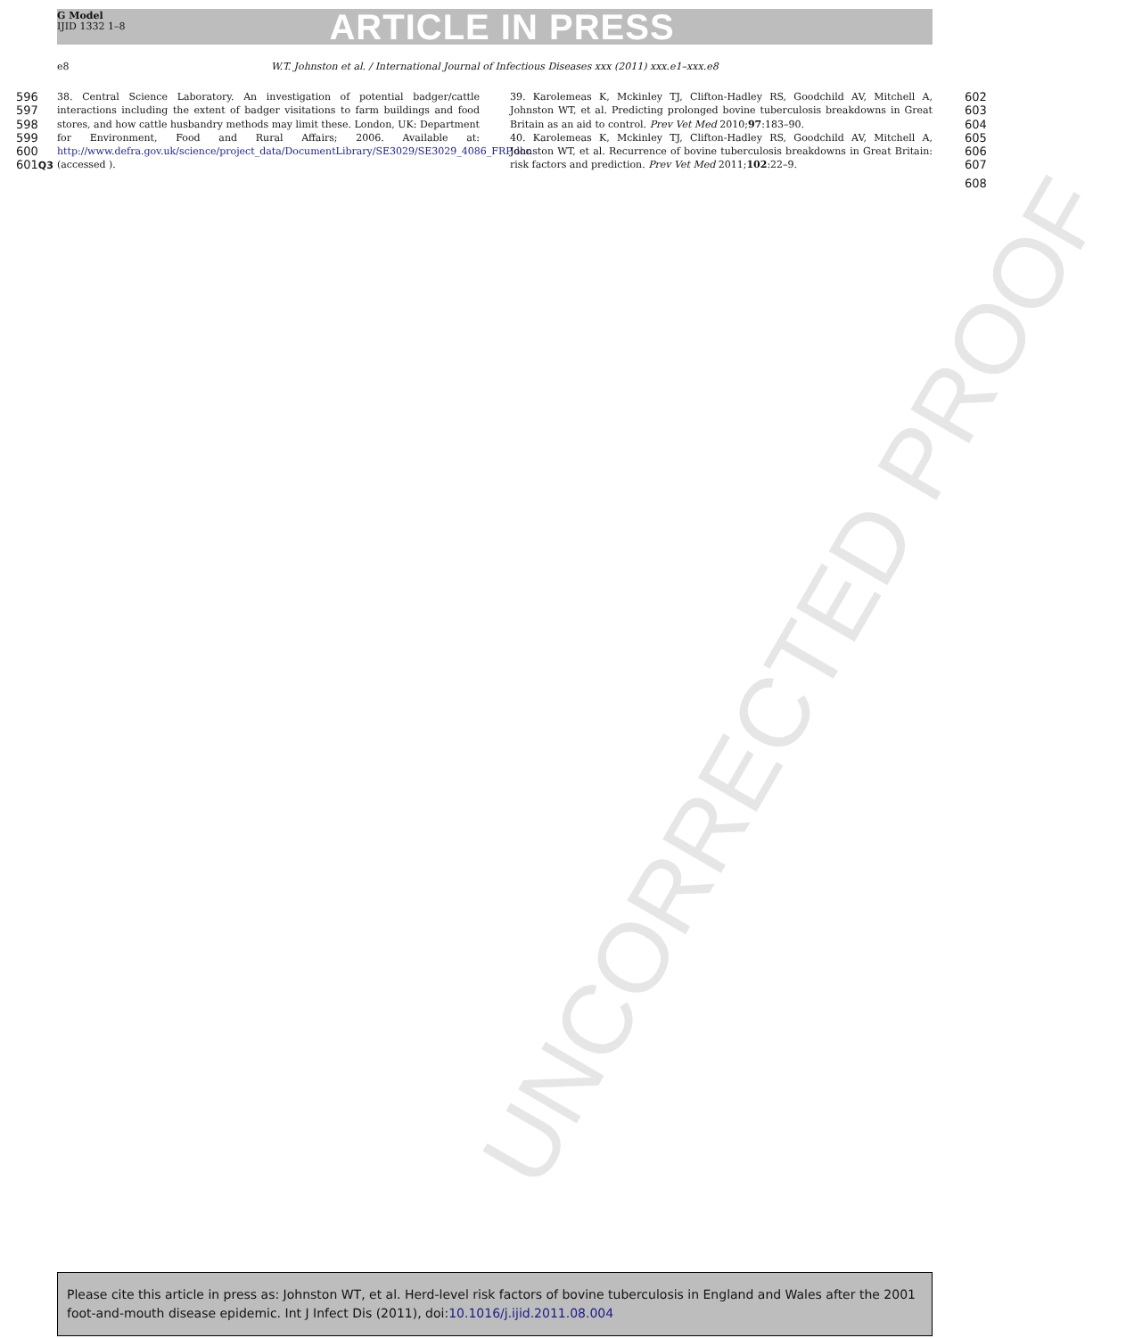UNCORRECTED PROOF
G Model
IJID 1332 1–8
ARTICLE IN PRESS
e8 W.T. Johnston et al. / International Journal of Infectious Diseases xxx (2011) xxx.e1–xxx.e8
596
597
598
599
600
601Q3
38. Central Science Laboratory. An investigation of potential badger/cattle interactions including the extent of badger visitations to farm buildings and food stores, and how cattle husbandry methods may limit these. London, UK: Department for Environment, Food and Rural Affairs; 2006. Available at: http://www.defra.gov.uk/science/project_data/DocumentLibrary/SE3029/SE3029_4086_FRP.doc (accessed ).
39. Karolemeas K, Mckinley TJ, Clifton-Hadley RS, Goodchild AV, Mitchell A, Johnston WT, et al. Predicting prolonged bovine tuberculosis breakdowns in Great Britain as an aid to control. Prev Vet Med 2010;97:183–90.
40. Karolemeas K, Mckinley TJ, Clifton-Hadley RS, Goodchild AV, Mitchell A, Johnston WT, et al. Recurrence of bovine tuberculosis breakdowns in Great Britain: risk factors and prediction. Prev Vet Med 2011;102:22–9.
602
603
604
605
606
607
608
Please cite this article in press as: Johnston WT, et al. Herd-level risk factors of bovine tuberculosis in England and Wales after the 2001 foot-and-mouth disease epidemic. Int J Infect Dis (2011), doi:10.1016/j.ijid.2011.08.004